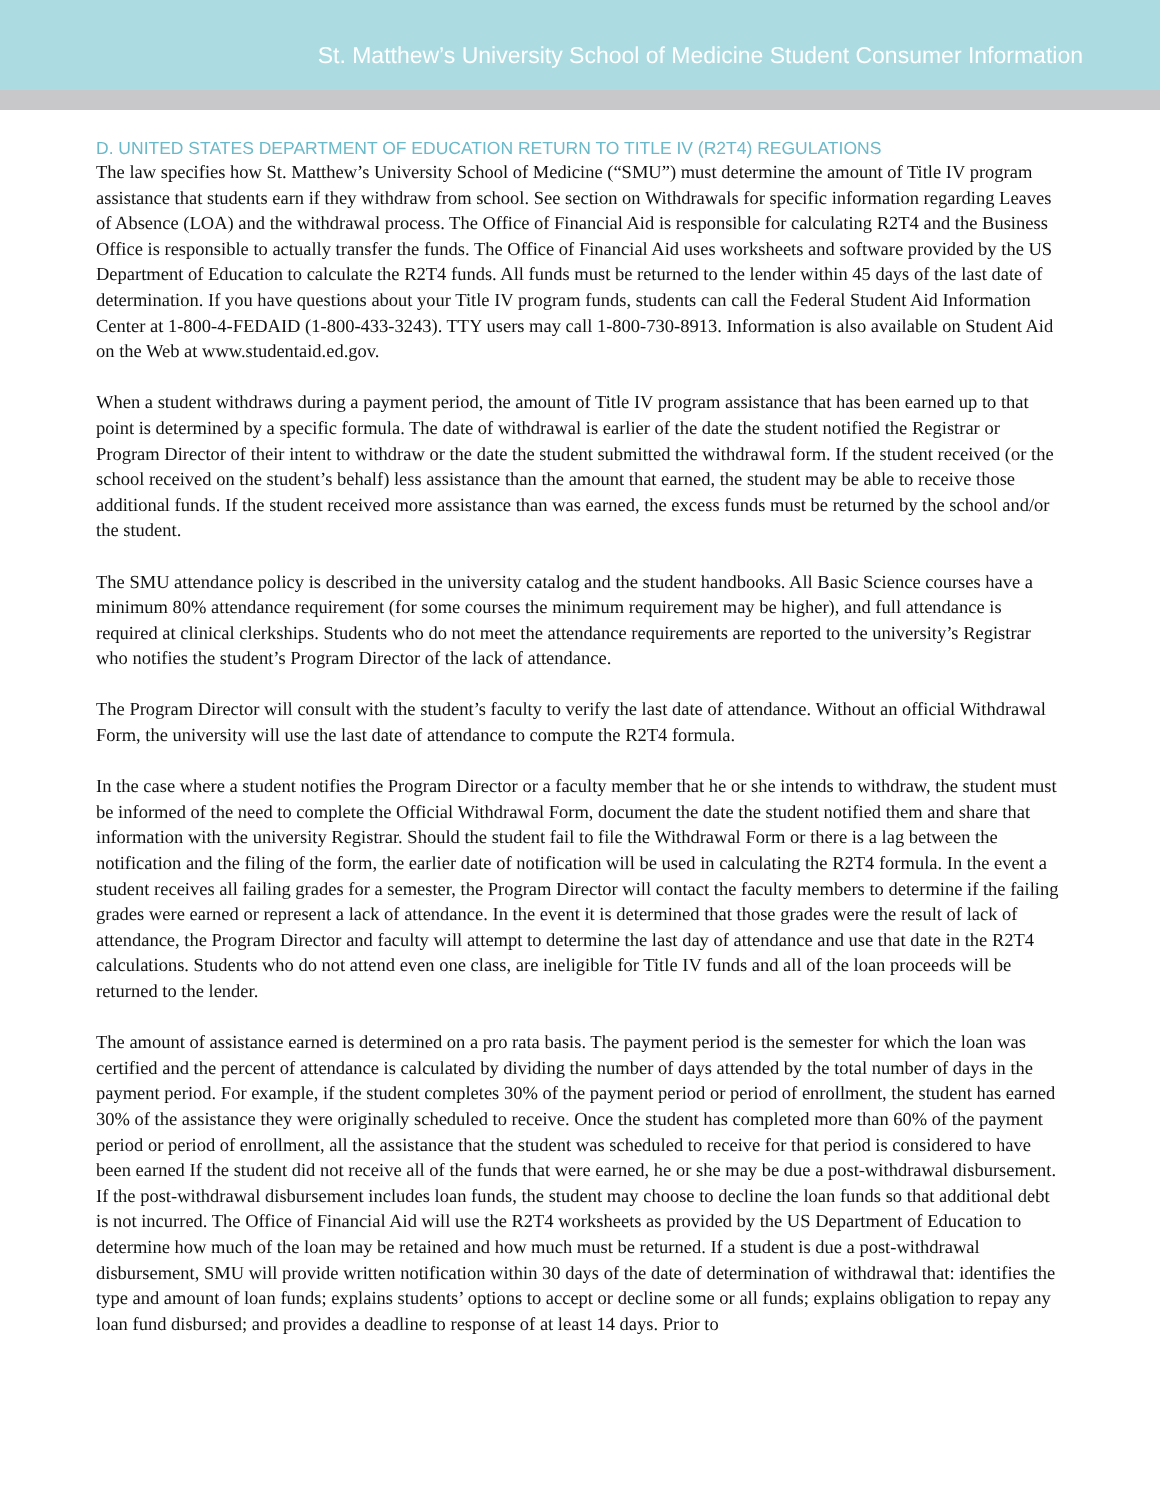St. Matthew’s University School of Medicine Student Consumer Information
D. UNITED STATES DEPARTMENT OF EDUCATION RETURN TO TITLE IV (R2T4) REGULATIONS
The law specifies how St. Matthew’s University School of Medicine (“SMU”) must determine the amount of Title IV program assistance that students earn if they withdraw from school. See section on Withdrawals for specific information regarding Leaves of Absence (LOA) and the withdrawal process. The Office of Financial Aid is responsible for calculating R2T4 and the Business Office is responsible to actually transfer the funds. The Office of Financial Aid uses worksheets and software provided by the US Department of Education to calculate the R2T4 funds. All funds must be returned to the lender within 45 days of the last date of determination. If you have questions about your Title IV program funds, students can call the Federal Student Aid Information Center at 1-800-4-FEDAID (1-800-433-3243). TTY users may call 1-800-730-8913. Information is also available on Student Aid on the Web at www.studentaid.ed.gov.
When a student withdraws during a payment period, the amount of Title IV program assistance that has been earned up to that point is determined by a specific formula. The date of withdrawal is earlier of the date the student notified the Registrar or Program Director of their intent to withdraw or the date the student submitted the withdrawal form. If the student received (or the school received on the student’s behalf) less assistance than the amount that earned, the student may be able to receive those additional funds. If the student received more assistance than was earned, the excess funds must be returned by the school and/or the student.
The SMU attendance policy is described in the university catalog and the student handbooks. All Basic Science courses have a minimum 80% attendance requirement (for some courses the minimum requirement may be higher), and full attendance is required at clinical clerkships. Students who do not meet the attendance requirements are reported to the university’s Registrar who notifies the student’s Program Director of the lack of attendance.
The Program Director will consult with the student’s faculty to verify the last date of attendance. Without an official Withdrawal Form, the university will use the last date of attendance to compute the R2T4 formula.
In the case where a student notifies the Program Director or a faculty member that he or she intends to withdraw, the student must be informed of the need to complete the Official Withdrawal Form, document the date the student notified them and share that information with the university Registrar. Should the student fail to file the Withdrawal Form or there is a lag between the notification and the filing of the form, the earlier date of notification will be used in calculating the R2T4 formula. In the event a student receives all failing grades for a semester, the Program Director will contact the faculty members to determine if the failing grades were earned or represent a lack of attendance. In the event it is determined that those grades were the result of lack of attendance, the Program Director and faculty will attempt to determine the last day of attendance and use that date in the R2T4 calculations. Students who do not attend even one class, are ineligible for Title IV funds and all of the loan proceeds will be returned to the lender.
The amount of assistance earned is determined on a pro rata basis. The payment period is the semester for which the loan was certified and the percent of attendance is calculated by dividing the number of days attended by the total number of days in the payment period. For example, if the student completes 30% of the payment period or period of enrollment, the student has earned 30% of the assistance they were originally scheduled to receive. Once the student has completed more than 60% of the payment period or period of enrollment, all the assistance that the student was scheduled to receive for that period is considered to have been earned If the student did not receive all of the funds that were earned, he or she may be due a post-withdrawal disbursement. If the post-withdrawal disbursement includes loan funds, the student may choose to decline the loan funds so that additional debt is not incurred. The Office of Financial Aid will use the R2T4 worksheets as provided by the US Department of Education to determine how much of the loan may be retained and how much must be returned. If a student is due a post-withdrawal disbursement, SMU will provide written notification within 30 days of the date of determination of withdrawal that: identifies the type and amount of loan funds; explains students’ options to accept or decline some or all funds; explains obligation to repay any loan fund disbursed; and provides a deadline to response of at least 14 days. Prior to